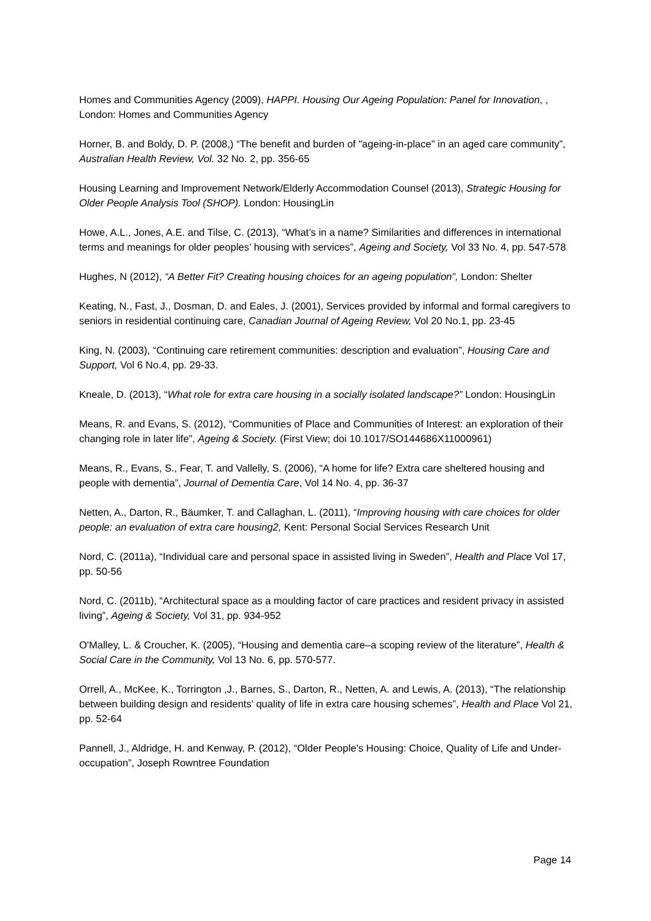Homes and Communities Agency (2009), HAPPI. Housing Our Ageing Population: Panel for Innovation, , London: Homes and Communities Agency
Horner, B. and Boldy, D. P. (2008,) “The benefit and burden of "ageing-in-place" in an aged care community”, Australian Health Review, Vol. 32 No. 2, pp. 356-65
Housing Learning and Improvement Network/Elderly Accommodation Counsel (2013), Strategic Housing for Older People Analysis Tool (SHOP). London: HousingLin
Howe, A.L., Jones, A.E. and Tilse, C. (2013), “What’s in a name? Similarities and differences in international terms and meanings for older peoples’ housing with services”, Ageing and Society, Vol 33 No. 4, pp. 547-578
Hughes, N (2012), “A Better Fit? Creating housing choices for an ageing population”, London: Shelter
Keating, N., Fast, J., Dosman, D. and Eales, J. (2001), Services provided by informal and formal caregivers to seniors in residential continuing care, Canadian Journal of Ageing Review, Vol 20 No.1, pp. 23-45
King, N. (2003), “Continuing care retirement communities: description and evaluation”, Housing Care and Support, Vol 6 No.4, pp. 29-33.
Kneale, D. (2013), “What role for extra care housing in a socially isolated landscape?” London: HousingLin
Means, R. and Evans, S. (2012), “Communities of Place and Communities of Interest: an exploration of their changing role in later life”, Ageing & Society. (First View; doi 10.1017/SO144686X11000961)
Means, R., Evans, S., Fear, T. and Vallelly, S. (2006), “A home for life? Extra care sheltered housing and people with dementia”, Journal of Dementia Care, Vol 14 No. 4, pp. 36-37
Netten, A., Darton, R., Bäumker, T. and Callaghan, L. (2011), “Improving housing with care choices for older people: an evaluation of extra care housing2, Kent: Personal Social Services Research Unit
Nord, C. (2011a), “Individual care and personal space in assisted living in Sweden”, Health and Place Vol 17, pp. 50-56
Nord, C. (2011b), “Architectural space as a moulding factor of care practices and resident privacy in assisted living”, Ageing & Society, Vol 31, pp. 934-952
O'Malley, L. & Croucher, K. (2005), “Housing and dementia care–a scoping review of the literature”, Health & Social Care in the Community, Vol 13 No. 6, pp. 570-577.
Orrell, A., McKee, K., Torrington ,J., Barnes, S., Darton, R., Netten, A. and Lewis, A. (2013), “The relationship between building design and residents' quality of life in extra care housing schemes”, Health and Place Vol 21, pp. 52-64
Pannell, J., Aldridge, H. and Kenway, P. (2012), “Older People’s Housing: Choice, Quality of Life and Under-occupation”, Joseph Rowntree Foundation
Page 14